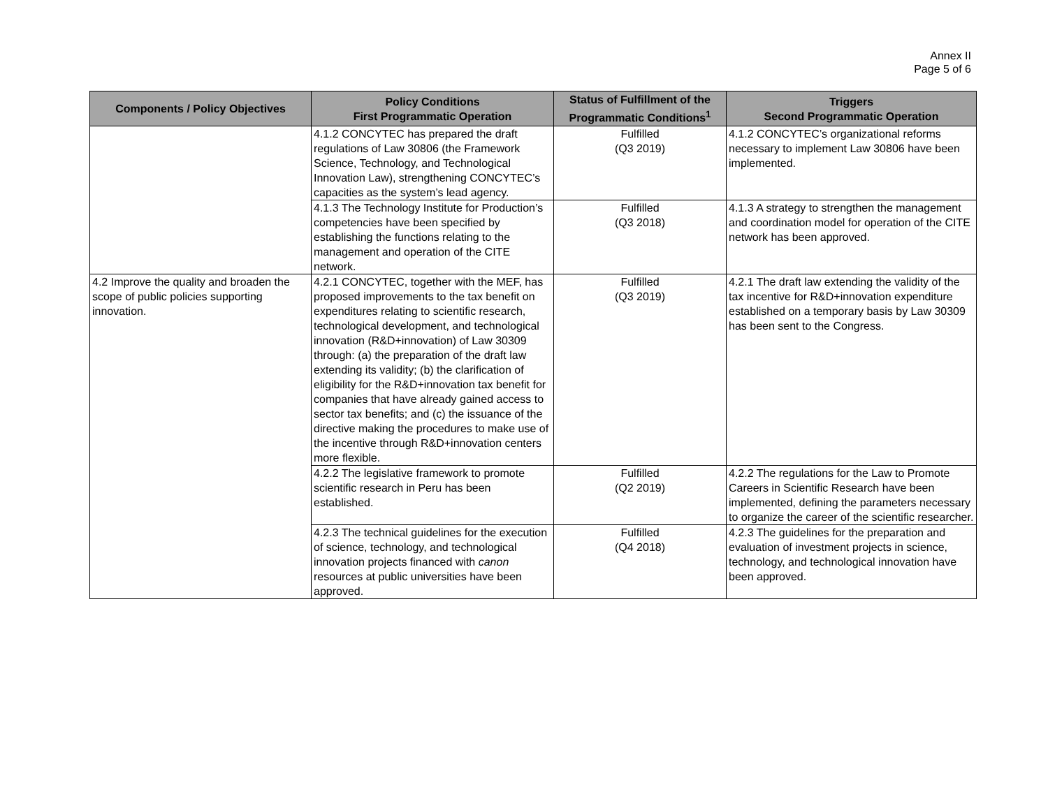Annex II
Page 5 of 6
| Components / Policy Objectives | Policy Conditions First Programmatic Operation | Status of Fulfillment of the Programmatic Conditions<sup>1</sup> | Triggers Second Programmatic Operation |
| --- | --- | --- | --- |
| | 4.1.2 CONCYTEC has prepared the draft regulations of Law 30806 (the Framework Science, Technology, and Technological Innovation Law), strengthening CONCYTEC’s capacities as the system’s lead agency. | Fulfilled (Q3 2019) | 4.1.2 CONCYTEC’s organizational reforms necessary to implement Law 30806 have been implemented. |
| | 4.1.3 The Technology Institute for Production’s competencies have been specified by establishing the functions relating to the management and operation of the CITE network. | Fulfilled (Q3 2018) | 4.1.3 A strategy to strengthen the management and coordination model for operation of the CITE network has been approved. |
| 4.2 Improve the quality and broaden the scope of public policies supporting innovation. | 4.2.1 CONCYTEC, together with the MEF, has proposed improvements to the tax benefit on expenditures relating to scientific research, technological development, and technological innovation (R&D+innovation) of Law 30309 through: (a) the preparation of the draft law extending its validity; (b) the clarification of eligibility for the R&D+innovation tax benefit for companies that have already gained access to sector tax benefits; and (c) the issuance of the directive making the procedures to make use of the incentive through R&D+innovation centers more flexible. | Fulfilled (Q3 2019) | 4.2.1 The draft law extending the validity of the tax incentive for R&D+innovation expenditure established on a temporary basis by Law 30309 has been sent to the Congress. |
| | 4.2.2 The legislative framework to promote scientific research in Peru has been established. | Fulfilled (Q2 2019) | 4.2.2 The regulations for the Law to Promote Careers in Scientific Research have been implemented, defining the parameters necessary to organize the career of the scientific researcher. |
| | 4.2.3 The technical guidelines for the execution of science, technology, and technological innovation projects financed with canon resources at public universities have been approved. | Fulfilled (Q4 2018) | 4.2.3 The guidelines for the preparation and evaluation of investment projects in science, technology, and technological innovation have been approved. |